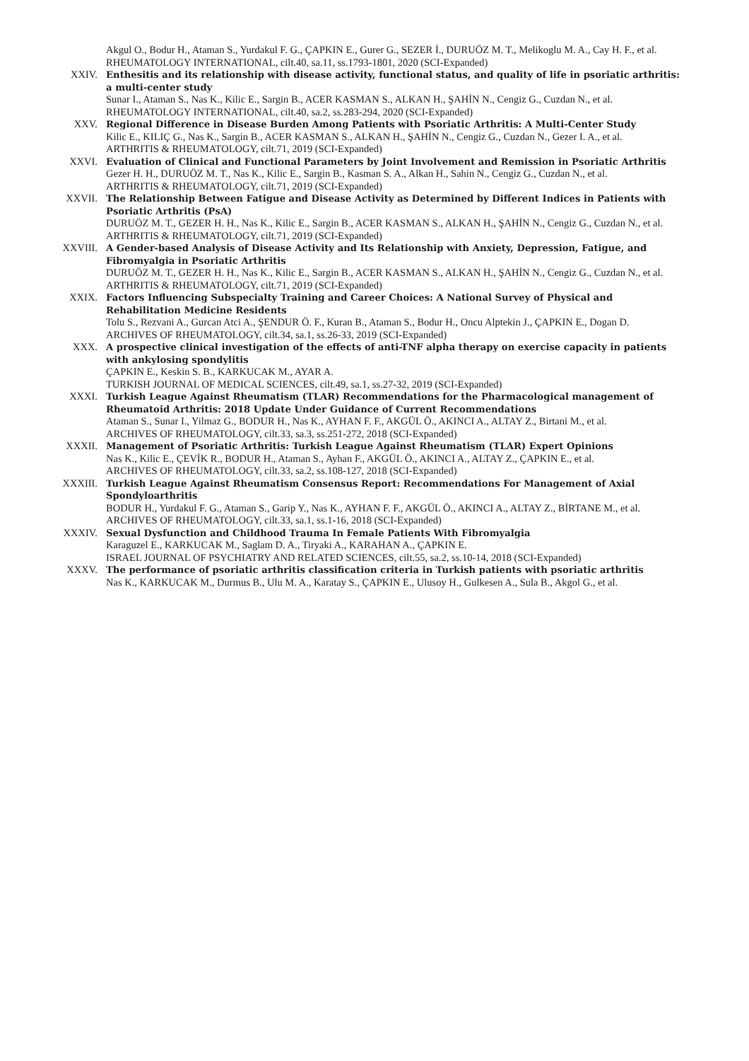Akgul O., Bodur H., Ataman S., Yurdakul F. G., ÇAPKIN E., Gurer G., SEZER İ., DURUÖZ M. T., Melikoglu M. A., Cay H. F., et al.
RHEUMATOLOGY INTERNATIONAL, cilt.40, sa.11, ss.1793-1801, 2020 (SCI-Expanded)
XXIV. Enthesitis and its relationship with disease activity, functional status, and quality of life in psoriatic arthritis: a multi-center study
Sunar I., Ataman S., Nas K., Kilic E., Sargin B., ACER KASMAN S., ALKAN H., ŞAHİN N., Cengiz G., Cuzdan N., et al.
RHEUMATOLOGY INTERNATIONAL, cilt.40, sa.2, ss.283-294, 2020 (SCI-Expanded)
XXV. Regional Difference in Disease Burden Among Patients with Psoriatic Arthritis: A Multi-Center Study
Kilic E., KILIÇ G., Nas K., Sargin B., ACER KASMAN S., ALKAN H., ŞAHİN N., Cengiz G., Cuzdan N., Gezer I. A., et al.
ARTHRITIS & RHEUMATOLOGY, cilt.71, 2019 (SCI-Expanded)
XXVI. Evaluation of Clinical and Functional Parameters by Joint Involvement and Remission in Psoriatic Arthritis
Gezer H. H., DURUÖZ M. T., Nas K., Kilic E., Sargin B., Kasman S. A., Alkan H., Sahin N., Cengiz G., Cuzdan N., et al.
ARTHRITIS & RHEUMATOLOGY, cilt.71, 2019 (SCI-Expanded)
XXVII. The Relationship Between Fatigue and Disease Activity as Determined by Different Indices in Patients with Psoriatic Arthritis (PsA)
DURUÖZ M. T., GEZER H. H., Nas K., Kilic E., Sargin B., ACER KASMAN S., ALKAN H., ŞAHİN N., Cengiz G., Cuzdan N., et al.
ARTHRITIS & RHEUMATOLOGY, cilt.71, 2019 (SCI-Expanded)
XXVIII. A Gender-based Analysis of Disease Activity and Its Relationship with Anxiety, Depression, Fatigue, and Fibromyalgia in Psoriatic Arthritis
DURUÖZ M. T., GEZER H. H., Nas K., Kilic E., Sargin B., ACER KASMAN S., ALKAN H., ŞAHİN N., Cengiz G., Cuzdan N., et al.
ARTHRITIS & RHEUMATOLOGY, cilt.71, 2019 (SCI-Expanded)
XXIX. Factors Influencing Subspecialty Training and Career Choices: A National Survey of Physical and Rehabilitation Medicine Residents
Tolu S., Rezvani A., Gurcan Atci A., ŞENDUR Ö. F., Kuran B., Ataman S., Bodur H., Oncu Alptekin J., ÇAPKIN E., Dogan D.
ARCHIVES OF RHEUMATOLOGY, cilt.34, sa.1, ss.26-33, 2019 (SCI-Expanded)
XXX. A prospective clinical investigation of the effects of anti-TNF alpha therapy on exercise capacity in patients with ankylosing spondylitis
ÇAPKIN E., Keskin S. B., KARKUCAK M., AYAR A.
TURKISH JOURNAL OF MEDICAL SCIENCES, cilt.49, sa.1, ss.27-32, 2019 (SCI-Expanded)
XXXI. Turkish League Against Rheumatism (TLAR) Recommendations for the Pharmacological management of Rheumatoid Arthritis: 2018 Update Under Guidance of Current Recommendations
Ataman S., Sunar I., Yilmaz G., BODUR H., Nas K., AYHAN F. F., AKGÜL Ö., AKINCI A., ALTAY Z., Birtani M., et al.
ARCHIVES OF RHEUMATOLOGY, cilt.33, sa.3, ss.251-272, 2018 (SCI-Expanded)
XXXII. Management of Psoriatic Arthritis: Turkish League Against Rheumatism (TLAR) Expert Opinions
Nas K., Kilic E., ÇEVİK R., BODUR H., Ataman S., Ayhan F., AKGÜL Ö., AKINCI A., ALTAY Z., ÇAPKIN E., et al.
ARCHIVES OF RHEUMATOLOGY, cilt.33, sa.2, ss.108-127, 2018 (SCI-Expanded)
XXXIII. Turkish League Against Rheumatism Consensus Report: Recommendations For Management of Axial Spondyloarthritis
BODUR H., Yurdakul F. G., Ataman S., Garip Y., Nas K., AYHAN F. F., AKGÜL Ö., AKINCI A., ALTAY Z., BİRTANE M., et al.
ARCHIVES OF RHEUMATOLOGY, cilt.33, sa.1, ss.1-16, 2018 (SCI-Expanded)
XXXIV. Sexual Dysfunction and Childhood Trauma In Female Patients With Fibromyalgia
Karaguzel E., KARKUCAK M., Saglam D. A., Tiryaki A., KARAHAN A., ÇAPKIN E.
ISRAEL JOURNAL OF PSYCHIATRY AND RELATED SCIENCES, cilt.55, sa.2, ss.10-14, 2018 (SCI-Expanded)
XXXV. The performance of psoriatic arthritis classification criteria in Turkish patients with psoriatic arthritis
Nas K., KARKUCAK M., Durmus B., Ulu M. A., Karatay S., ÇAPKIN E., Ulusoy H., Gulkesen A., Sula B., Akgol G., et al.